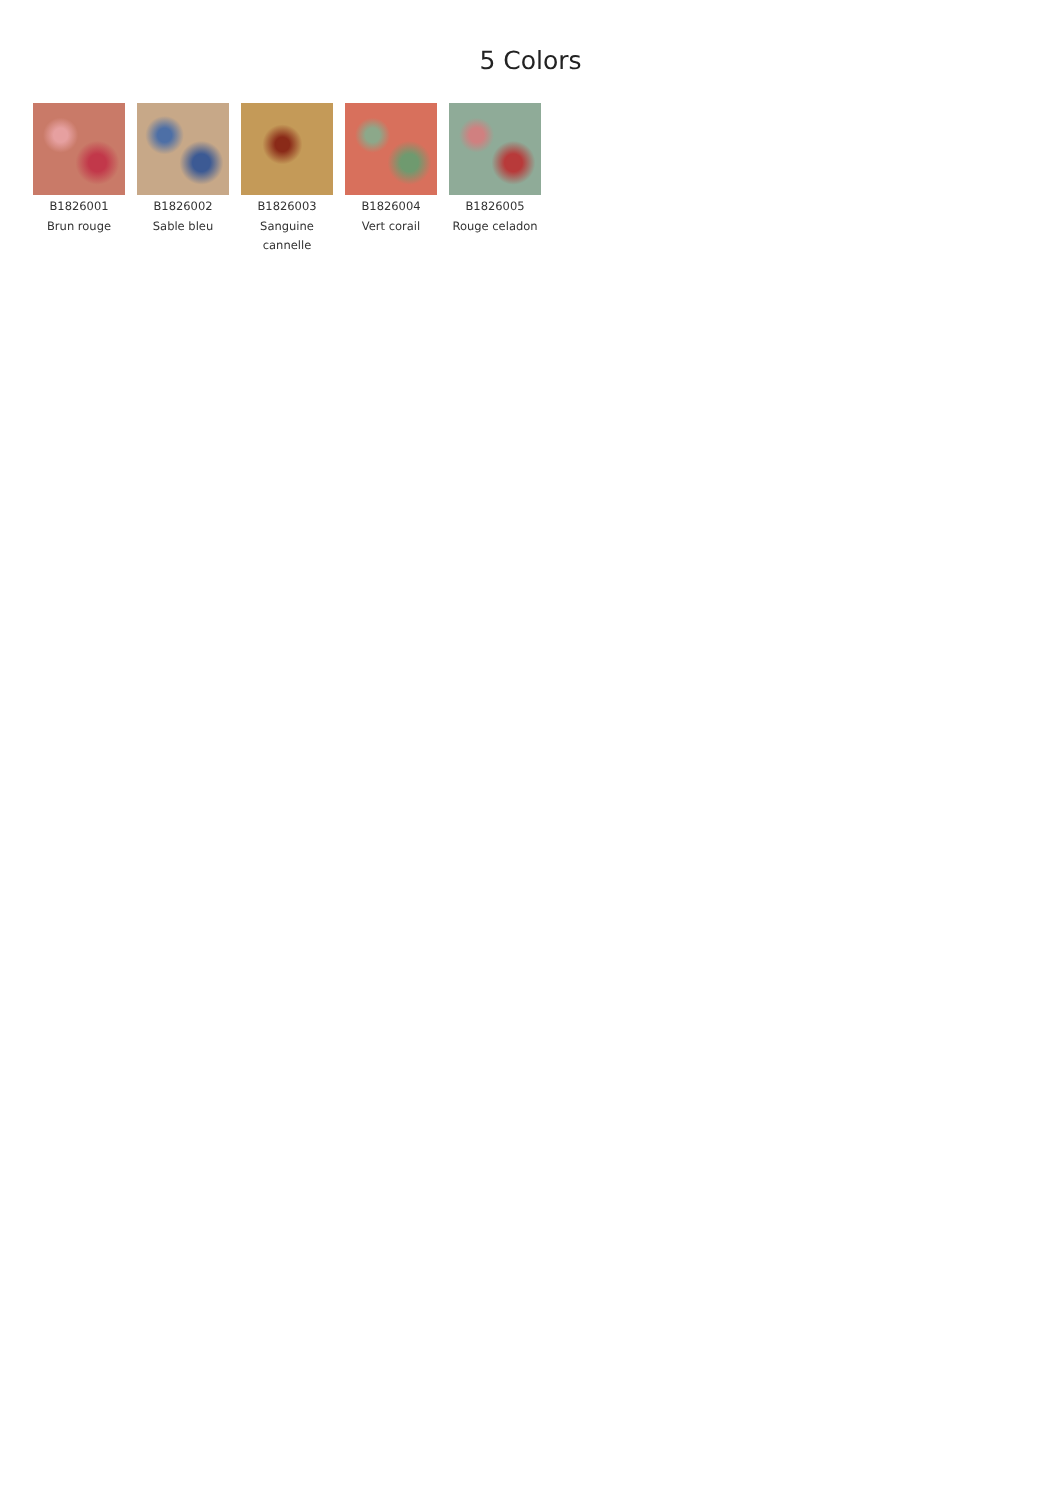5 Colors
B1826001
Brun rouge
B1826002
Sable bleu
B1826003
Sanguine cannelle
B1826004
Vert corail
B1826005
Rouge celadon